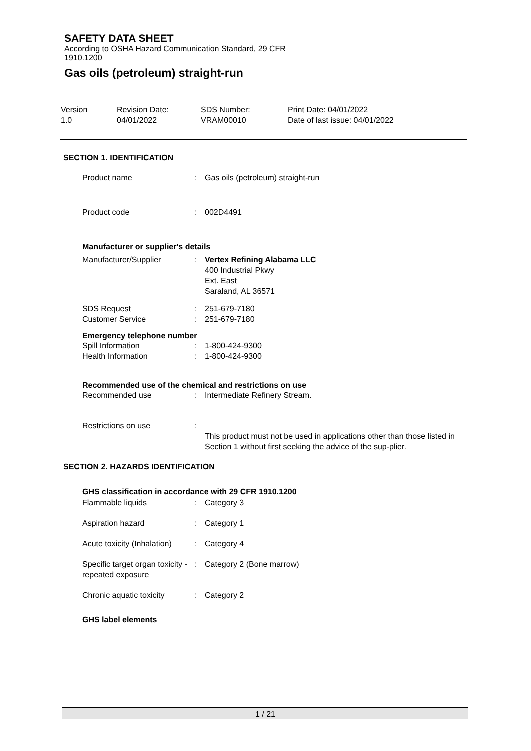SAFETY DATA SHEET
According to OSHA Hazard Communication Standard, 29 CFR
1910.1200
Gas oils (petroleum) straight-run
| Version 1.0 | Revision Date: 04/01/2022 | SDS Number: VRAM00010 | Print Date: 04/01/2022 Date of last issue: 04/01/2022 |
SECTION 1. IDENTIFICATION
| Product name | : | Gas oils (petroleum) straight-run |
| Product code | : | 002D4491 |
Manufacturer or supplier's details
| Manufacturer/Supplier | : | Vertex Refining Alabama LLC 400 Industrial Pkwy Ext. East Saraland, AL 36571 |
| SDS Request | : | 251-679-7180 |
| Customer Service | : | 251-679-7180 |
Emergency telephone number
| Spill Information | : | 1-800-424-9300 |
| Health Information | : | 1-800-424-9300 |
Recommended use of the chemical and restrictions on use
| Recommended use | : | Intermediate Refinery Stream. |
| Restrictions on use | : | This product must not be used in applications other than those listed in Section 1 without first seeking the advice of the sup-plier. |
SECTION 2. HAZARDS IDENTIFICATION
GHS classification in accordance with 29 CFR 1910.1200
| Flammable liquids | : | Category 3 |
| Aspiration hazard | : | Category 1 |
| Acute toxicity (Inhalation) | : | Category 4 |
| Specific target organ toxicity - repeated exposure | : | Category 2 (Bone marrow) |
| Chronic aquatic toxicity | : | Category 2 |
GHS label elements
1 / 21